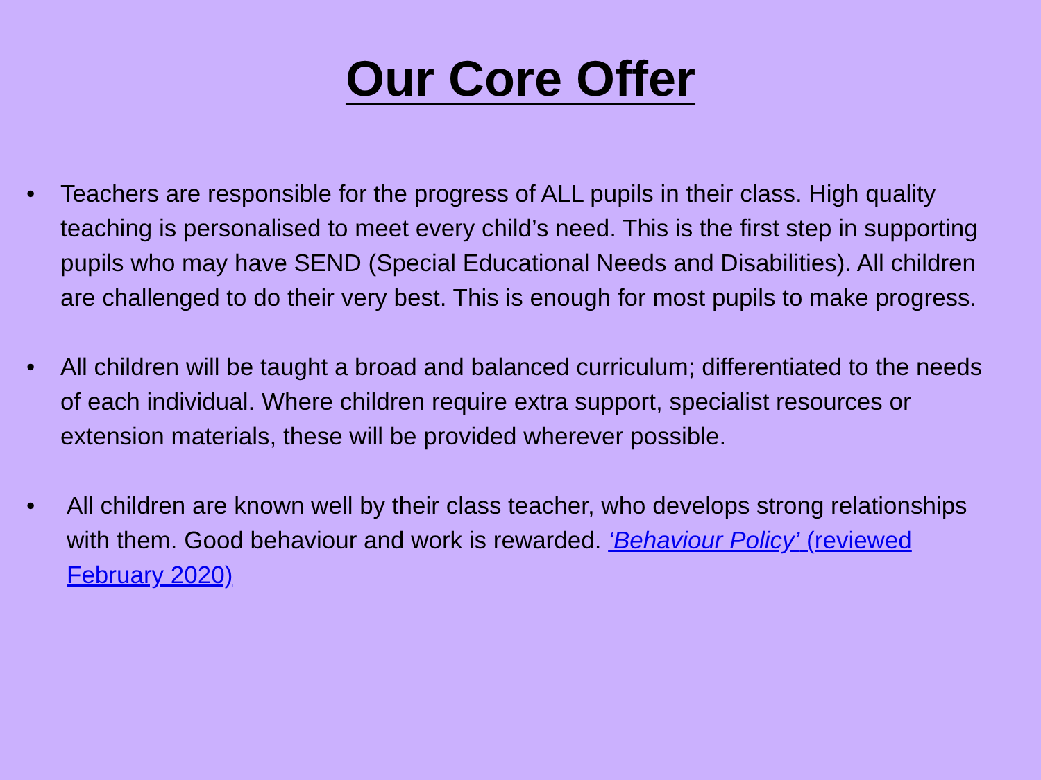Our Core Offer
• Teachers are responsible for the progress of ALL pupils in their class. High quality teaching is personalised to meet every child’s need. This is the first step in supporting pupils who may have SEND (Special Educational Needs and Disabilities). All children are challenged to do their very best. This is enough for most pupils to make progress.
• All children will be taught a broad and balanced curriculum; differentiated to the needs of each individual. Where children require extra support, specialist resources or extension materials, these will be provided wherever possible.
• All children are known well by their class teacher, who develops strong relationships with them. Good behaviour and work is rewarded. ‘Behaviour Policy’ (reviewed February 2020)